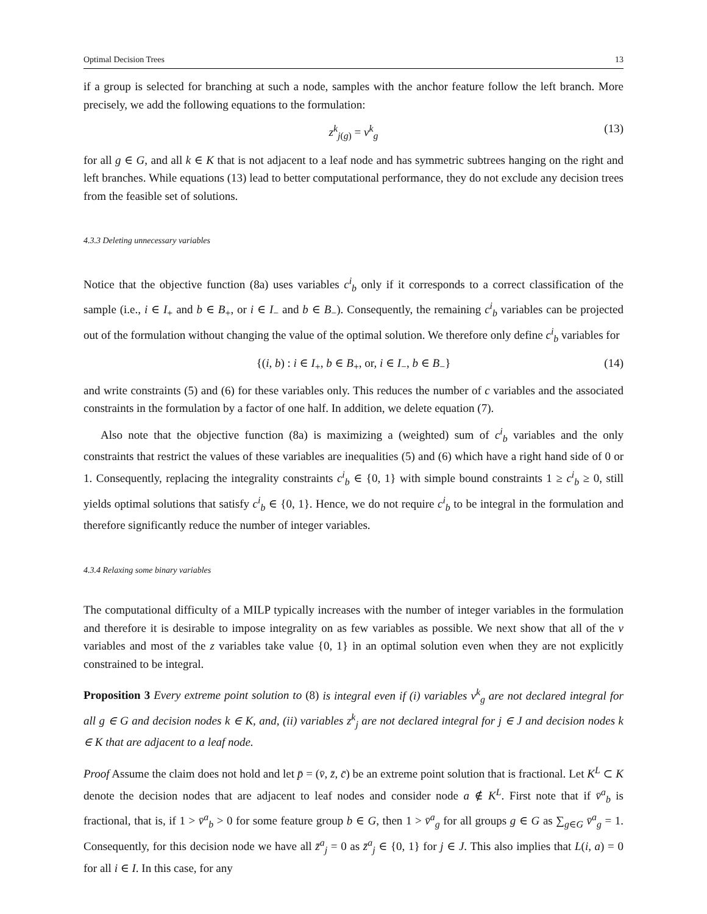Optimal Decision Trees 13
if a group is selected for branching at such a node, samples with the anchor feature follow the left branch. More precisely, we add the following equations to the formulation:
z<sup>k</sup><sub>j(g)</sub> = v<sup>k</sup><sub>g</sub> (13)
for all g ∈ G, and all k ∈ K that is not adjacent to a leaf node and has symmetric subtrees hanging on the right and left branches. While equations (13) lead to better computational performance, they do not exclude any decision trees from the feasible set of solutions.
4.3.3 Deleting unnecessary variables
Notice that the objective function (8a) uses variables c<sup>i</sup><sub>b</sub> only if it corresponds to a correct classification of the sample (i.e., i ∈ I<sub>+</sub> and b ∈ B<sub>+</sub>, or i ∈ I<sub>−</sub> and b ∈ B<sub>−</sub>). Consequently, the remaining c<sup>i</sup><sub>b</sub> variables can be projected out of the formulation without changing the value of the optimal solution. We therefore only define c<sup>i</sup><sub>b</sub> variables for
{(i, b) : i ∈ I<sub>+</sub>, b ∈ B<sub>+</sub>, or, i ∈ I<sub>−</sub>, b ∈ B<sub>−</sub>} (14)
and write constraints (5) and (6) for these variables only. This reduces the number of c variables and the associated constraints in the formulation by a factor of one half. In addition, we delete equation (7).
Also note that the objective function (8a) is maximizing a (weighted) sum of c<sup>i</sup><sub>b</sub> variables and the only constraints that restrict the values of these variables are inequalities (5) and (6) which have a right hand side of 0 or 1. Consequently, replacing the integrality constraints c<sup>i</sup><sub>b</sub> ∈ {0, 1} with simple bound constraints 1 ≥ c<sup>i</sup><sub>b</sub> ≥ 0, still yields optimal solutions that satisfy c<sup>i</sup><sub>b</sub> ∈ {0, 1}. Hence, we do not require c<sup>i</sup><sub>b</sub> to be integral in the formulation and therefore significantly reduce the number of integer variables.
4.3.4 Relaxing some binary variables
The computational difficulty of a MILP typically increases with the number of integer variables in the formulation and therefore it is desirable to impose integrality on as few variables as possible. We next show that all of the v variables and most of the z variables take value {0, 1} in an optimal solution even when they are not explicitly constrained to be integral.
Proposition 3 Every extreme point solution to (8) is integral even if (i) variables v<sup>k</sup><sub>g</sub> are not declared integral for all g ∈ G and decision nodes k ∈ K, and, (ii) variables z<sup>k</sup><sub>j</sub> are not declared integral for j ∈ J and decision nodes k ∈ K that are adjacent to a leaf node.
Proof Assume the claim does not hold and let p̄ = (v̄, z̄, c̄) be an extreme point solution that is fractional. Let K<sup>L</sup> ⊂ K denote the decision nodes that are adjacent to leaf nodes and consider node a ∉ K<sup>L</sup>. First note that if v̄<sup>a</sup><sub>b</sub> is fractional, that is, if 1 > v̄<sup>a</sup><sub>b</sub> > 0 for some feature group b ∈ G, then 1 > v̄<sup>a</sup><sub>g</sub> for all groups g ∈ G as ∑<sub>g∈G</sub> v̄<sup>a</sup><sub>g</sub> = 1. Consequently, for this decision node we have all z̄<sup>a</sup><sub>j</sub> = 0 as z̄<sup>a</sup><sub>j</sub> ∈ {0, 1} for j ∈ J. This also implies that L(i, a) = 0 for all i ∈ I. In this case, for any